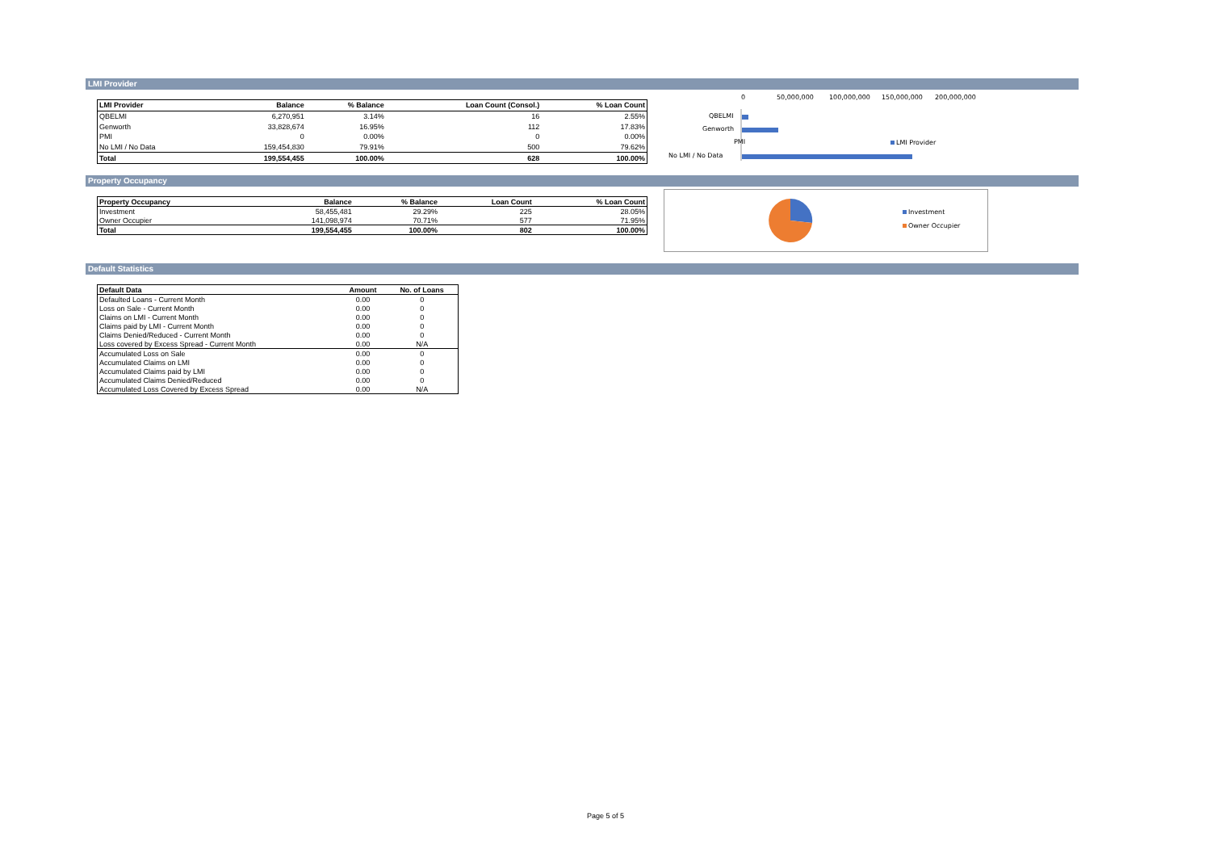LMI Provider
| LMI Provider | Balance | % Balance | Loan Count (Consol.) | % Loan Count |
| --- | --- | --- | --- | --- |
| QBELMI | 6,270,951 | 3.14% | 16 | 2.55% |
| Genworth | 33,828,674 | 16.95% | 112 | 17.83% |
| PMI | 0 | 0.00% | 0 | 0.00% |
| No LMI / No Data | 159,454,830 | 79.91% | 500 | 79.62% |
| Total | 199,554,455 | 100.00% | 628 | 100.00% |
0
50,000,000
100,000,000
150,000,000
200,000,000
QBELMI
Genworth
PMI
No LMI / No Data
LMI Provider
Property Occupancy
| Property Occupancy | Balance | % Balance | Loan Count | % Loan Count |
| --- | --- | --- | --- | --- |
| Investment | 58,455,481 | 29.29% | 225 | 28.05% |
| Owner Occupier | 141,098,974 | 70.71% | 577 | 71.95% |
| Total | 199,554,455 | 100.00% | 802 | 100.00% |
Investment
Owner Occupier
Default Statistics
| Default Data | Amount | No. of Loans |
| --- | --- | --- |
| Defaulted Loans - Current Month | 0.00 | 0 |
| Loss on Sale - Current Month | 0.00 | 0 |
| Claims on LMI - Current Month | 0.00 | 0 |
| Claims paid by LMI - Current Month | 0.00 | 0 |
| Claims Denied/Reduced - Current Month | 0.00 | 0 |
| Loss covered by Excess Spread - Current Month | 0.00 | N/A |
| Accumulated Loss on Sale | 0.00 | 0 |
| Accumulated Claims on LMI | 0.00 | 0 |
| Accumulated Claims paid by LMI | 0.00 | 0 |
| Accumulated Claims Denied/Reduced | 0.00 | 0 |
| Accumulated Loss Covered by Excess Spread | 0.00 | N/A |
Page 5 of 5